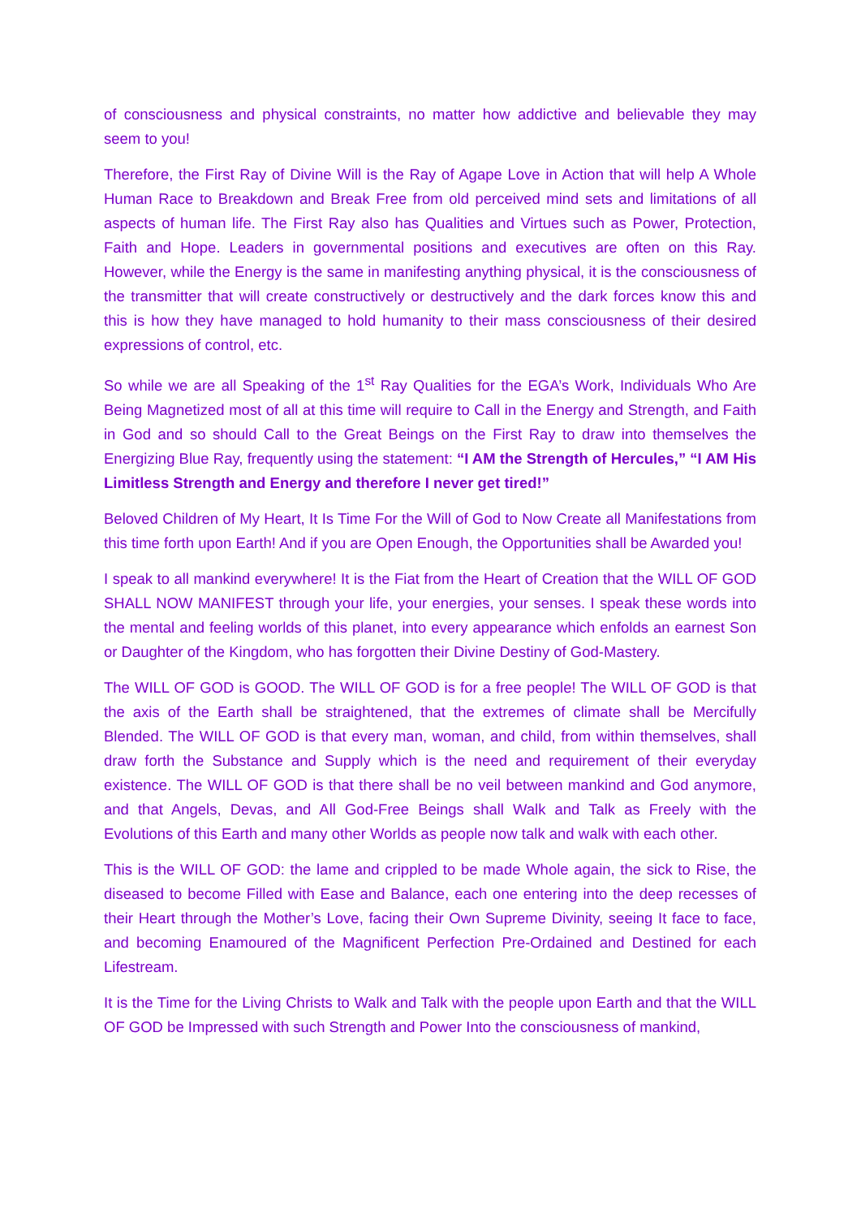of consciousness and physical constraints, no matter how addictive and believable they may seem to you!
Therefore, the First Ray of Divine Will is the Ray of Agape Love in Action that will help A Whole Human Race to Breakdown and Break Free from old perceived mind sets and limitations of all aspects of human life. The First Ray also has Qualities and Virtues such as Power, Protection, Faith and Hope. Leaders in governmental positions and executives are often on this Ray. However, while the Energy is the same in manifesting anything physical, it is the consciousness of the transmitter that will create constructively or destructively and the dark forces know this and this is how they have managed to hold humanity to their mass consciousness of their desired expressions of control, etc.
So while we are all Speaking of the 1<sup>st</sup> Ray Qualities for the EGA’s Work, Individuals Who Are Being Magnetized most of all at this time will require to Call in the Energy and Strength, and Faith in God and so should Call to the Great Beings on the First Ray to draw into themselves the Energizing Blue Ray, frequently using the statement: “I AM the Strength of Hercules,” “I AM His Limitless Strength and Energy and therefore I never get tired!”
Beloved Children of My Heart, It Is Time For the Will of God to Now Create all Manifestations from this time forth upon Earth! And if you are Open Enough, the Opportunities shall be Awarded you!
I speak to all mankind everywhere! It is the Fiat from the Heart of Creation that the WILL OF GOD SHALL NOW MANIFEST through your life, your energies, your senses. I speak these words into the mental and feeling worlds of this planet, into every appearance which enfolds an earnest Son or Daughter of the Kingdom, who has forgotten their Divine Destiny of God-Mastery.
The WILL OF GOD is GOOD. The WILL OF GOD is for a free people! The WILL OF GOD is that the axis of the Earth shall be straightened, that the extremes of climate shall be Mercifully Blended. The WILL OF GOD is that every man, woman, and child, from within themselves, shall draw forth the Substance and Supply which is the need and requirement of their everyday existence. The WILL OF GOD is that there shall be no veil between mankind and God anymore, and that Angels, Devas, and All God-Free Beings shall Walk and Talk as Freely with the Evolutions of this Earth and many other Worlds as people now talk and walk with each other.
This is the WILL OF GOD: the lame and crippled to be made Whole again, the sick to Rise, the diseased to become Filled with Ease and Balance, each one entering into the deep recesses of their Heart through the Mother’s Love, facing their Own Supreme Divinity, seeing It face to face, and becoming Enamoured of the Magnificent Perfection Pre-Ordained and Destined for each Lifestream.
It is the Time for the Living Christs to Walk and Talk with the people upon Earth and that the WILL OF GOD be Impressed with such Strength and Power Into the consciousness of mankind,